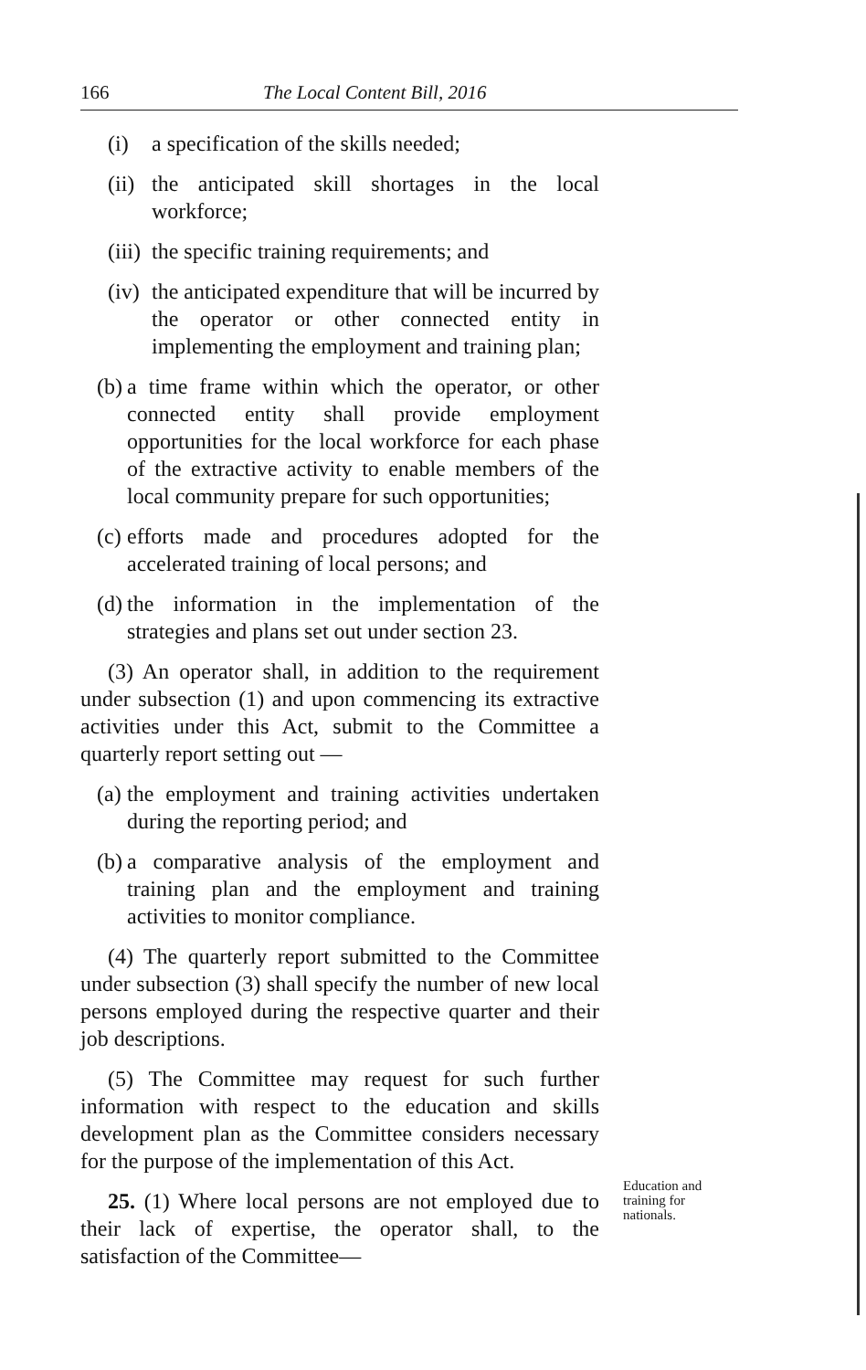166 The Local Content Bill, 2016
(i) a specification of the skills needed;
(ii) the anticipated skill shortages in the local workforce;
(iii) the specific training requirements; and
(iv) the anticipated expenditure that will be incurred by the operator or other connected entity in implementing the employment and training plan;
(b) a time frame within which the operator, or other connected entity shall provide employment opportunities for the local workforce for each phase of the extractive activity to enable members of the local community prepare for such opportunities;
(c) efforts made and procedures adopted for the accelerated training of local persons; and
(d) the information in the implementation of the strategies and plans set out under section 23.
(3) An operator shall, in addition to the requirement under subsection (1) and upon commencing its extractive activities under this Act, submit to the Committee a quarterly report setting out —
(a) the employment and training activities undertaken during the reporting period; and
(b) a comparative analysis of the employment and training plan and the employment and training activities to monitor compliance.
(4) The quarterly report submitted to the Committee under subsection (3) shall specify the number of new local persons employed during the respective quarter and their job descriptions.
(5) The Committee may request for such further information with respect to the education and skills development plan as the Committee considers necessary for the purpose of the implementation of this Act.
25. (1) Where local persons are not employed due to their lack of expertise, the operator shall, to the satisfaction of the Committee—
Education and
training for
nationals.